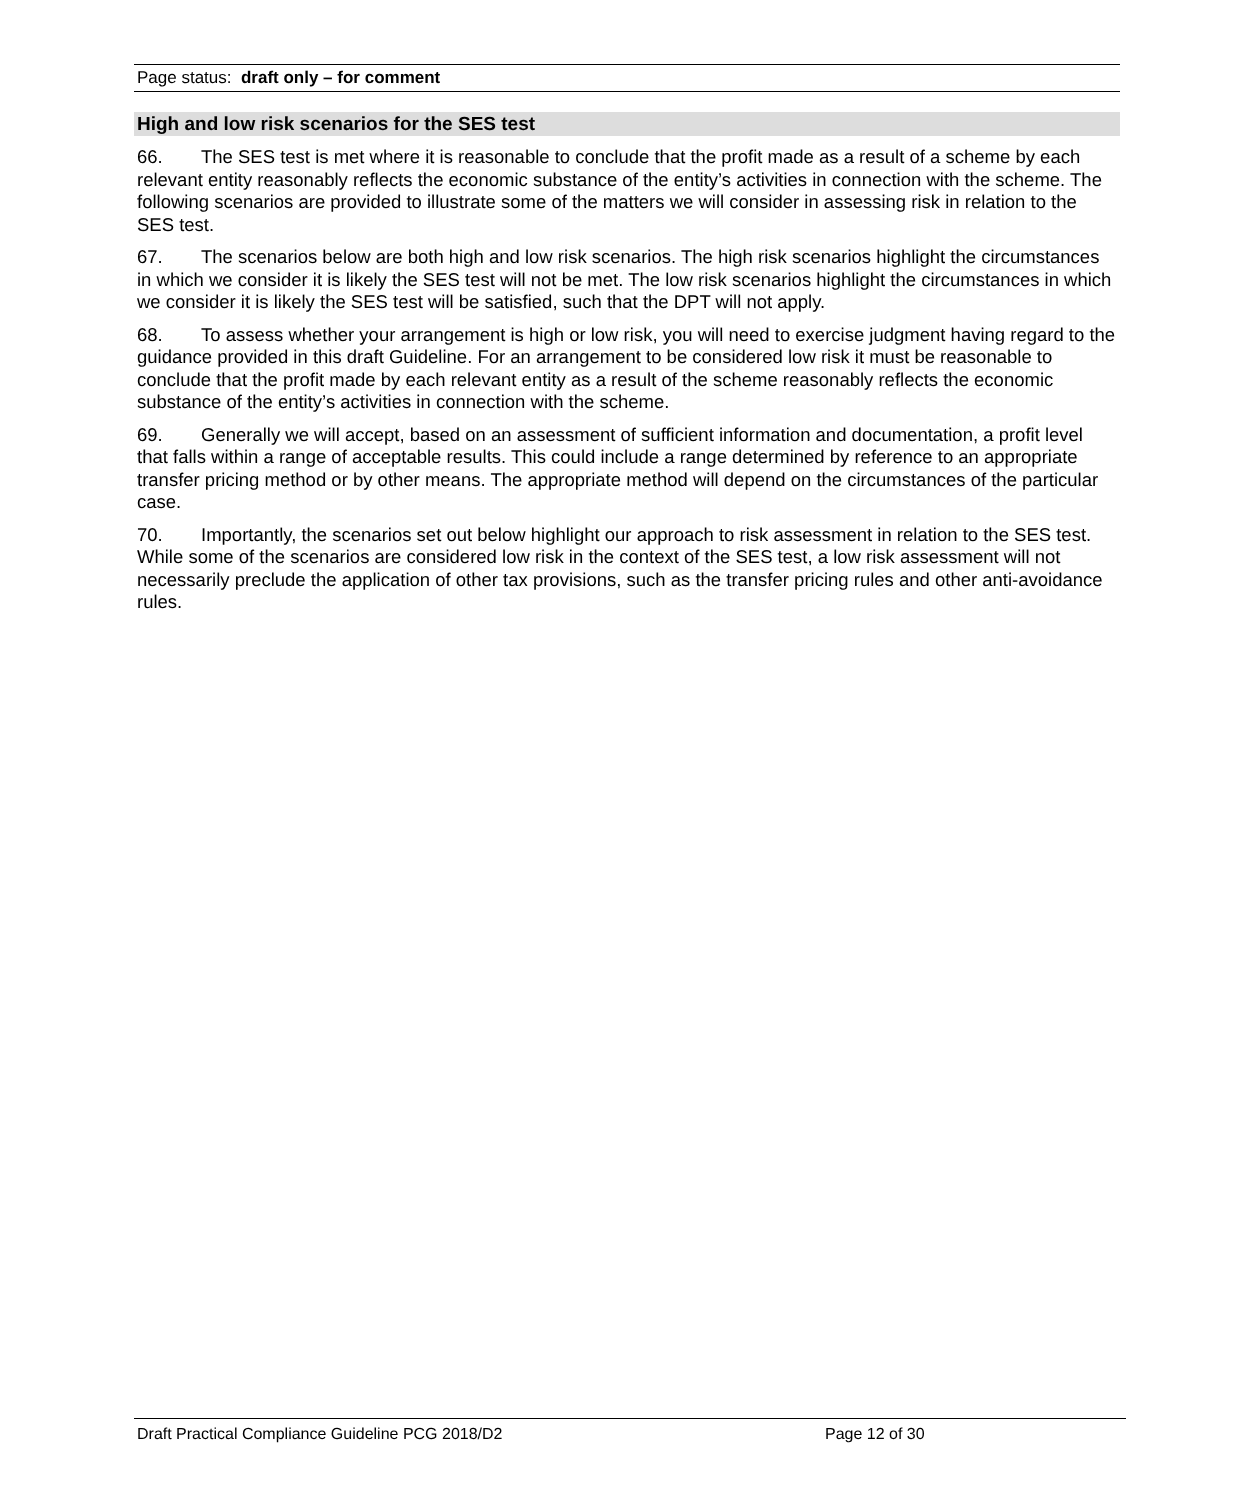Page status: draft only – for comment
High and low risk scenarios for the SES test
66. The SES test is met where it is reasonable to conclude that the profit made as a result of a scheme by each relevant entity reasonably reflects the economic substance of the entity’s activities in connection with the scheme. The following scenarios are provided to illustrate some of the matters we will consider in assessing risk in relation to the SES test.
67. The scenarios below are both high and low risk scenarios. The high risk scenarios highlight the circumstances in which we consider it is likely the SES test will not be met. The low risk scenarios highlight the circumstances in which we consider it is likely the SES test will be satisfied, such that the DPT will not apply.
68. To assess whether your arrangement is high or low risk, you will need to exercise judgment having regard to the guidance provided in this draft Guideline. For an arrangement to be considered low risk it must be reasonable to conclude that the profit made by each relevant entity as a result of the scheme reasonably reflects the economic substance of the entity’s activities in connection with the scheme.
69. Generally we will accept, based on an assessment of sufficient information and documentation, a profit level that falls within a range of acceptable results. This could include a range determined by reference to an appropriate transfer pricing method or by other means. The appropriate method will depend on the circumstances of the particular case.
70. Importantly, the scenarios set out below highlight our approach to risk assessment in relation to the SES test. While some of the scenarios are considered low risk in the context of the SES test, a low risk assessment will not necessarily preclude the application of other tax provisions, such as the transfer pricing rules and other anti-avoidance rules.
Draft Practical Compliance Guideline PCG 2018/D2 Page 12 of 30